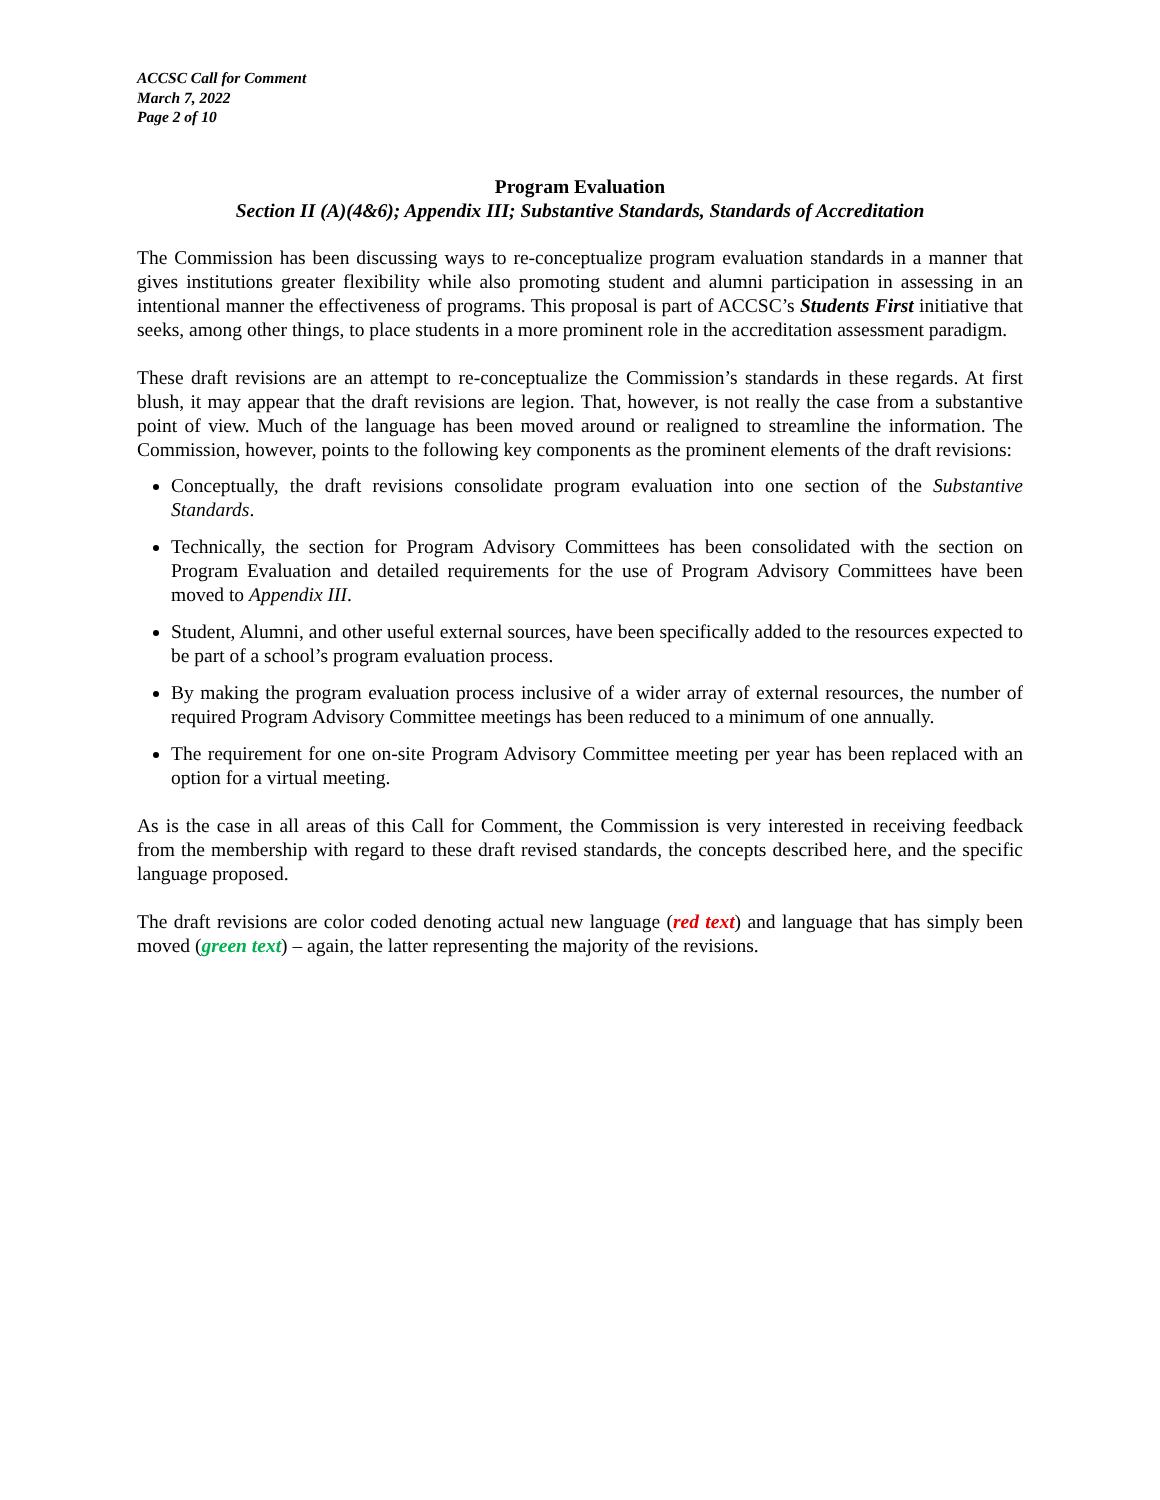ACCSC Call for Comment
March 7, 2022
Page 2 of 10
Program Evaluation
Section II (A)(4&6); Appendix III; Substantive Standards, Standards of Accreditation
The Commission has been discussing ways to re-conceptualize program evaluation standards in a manner that gives institutions greater flexibility while also promoting student and alumni participation in assessing in an intentional manner the effectiveness of programs. This proposal is part of ACCSC’s Students First initiative that seeks, among other things, to place students in a more prominent role in the accreditation assessment paradigm.
These draft revisions are an attempt to re-conceptualize the Commission’s standards in these regards. At first blush, it may appear that the draft revisions are legion. That, however, is not really the case from a substantive point of view. Much of the language has been moved around or realigned to streamline the information. The Commission, however, points to the following key components as the prominent elements of the draft revisions:
Conceptually, the draft revisions consolidate program evaluation into one section of the Substantive Standards.
Technically, the section for Program Advisory Committees has been consolidated with the section on Program Evaluation and detailed requirements for the use of Program Advisory Committees have been moved to Appendix III.
Student, Alumni, and other useful external sources, have been specifically added to the resources expected to be part of a school’s program evaluation process.
By making the program evaluation process inclusive of a wider array of external resources, the number of required Program Advisory Committee meetings has been reduced to a minimum of one annually.
The requirement for one on-site Program Advisory Committee meeting per year has been replaced with an option for a virtual meeting.
As is the case in all areas of this Call for Comment, the Commission is very interested in receiving feedback from the membership with regard to these draft revised standards, the concepts described here, and the specific language proposed.
The draft revisions are color coded denoting actual new language (red text) and language that has simply been moved (green text) – again, the latter representing the majority of the revisions.